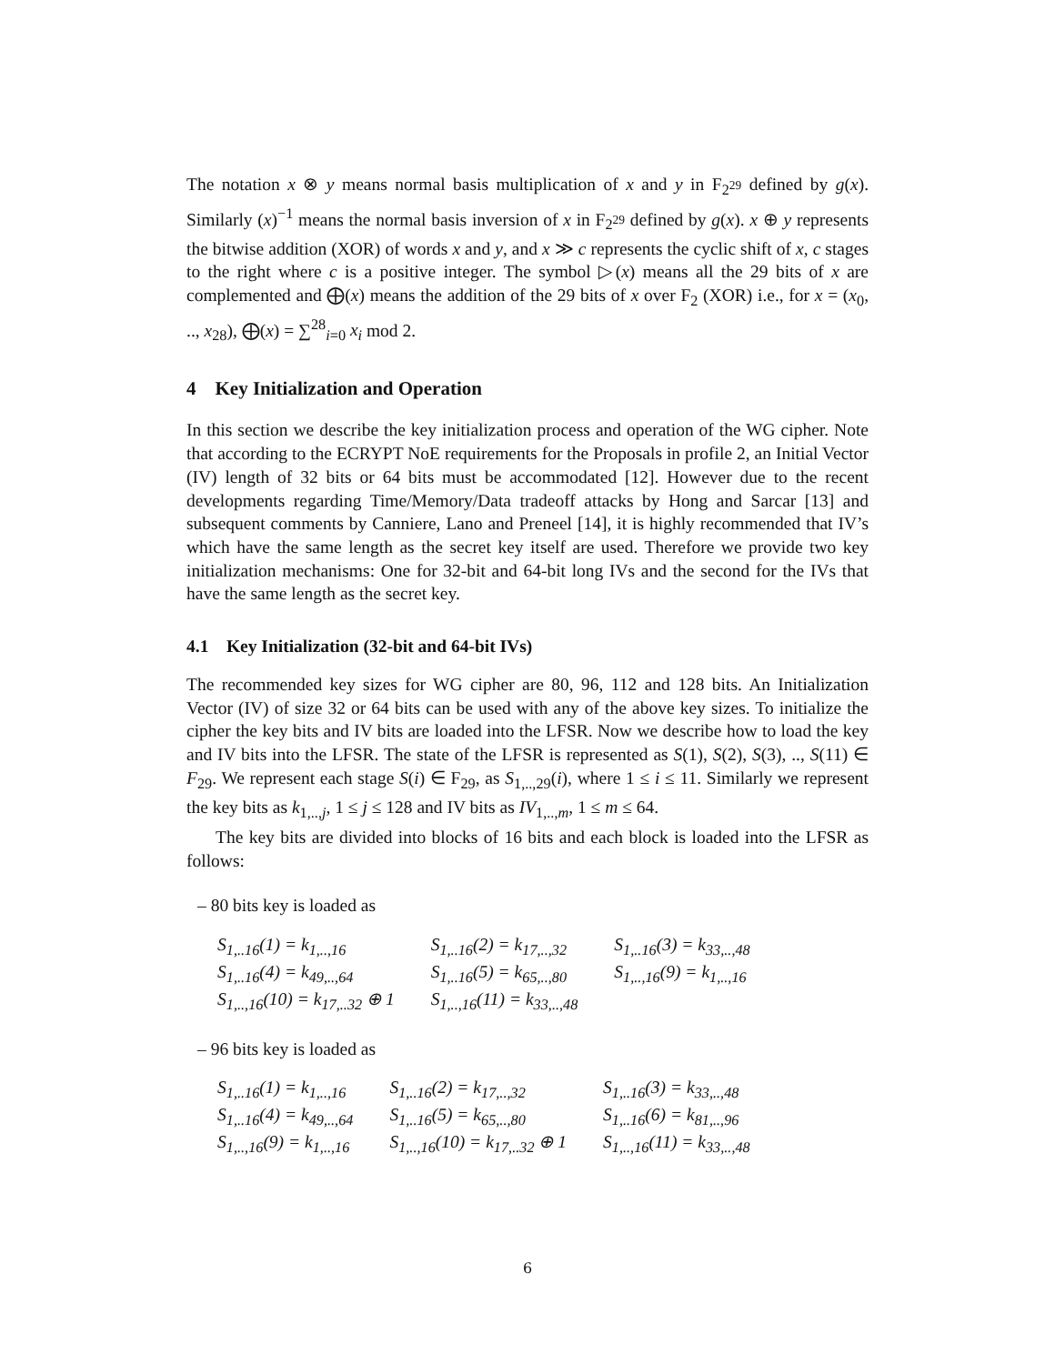The notation x ⊗ y means normal basis multiplication of x and y in F<sub>2<sup>29</sup></sub> defined by g(x). Similarly (x)<sup>−1</sup> means the normal basis inversion of x in F<sub>2<sup>29</sup></sub> defined by g(x). x ⊕ y represents the bitwise addition (XOR) of words x and y, and x ≫ c represents the cyclic shift of x, c stages to the right where c is a positive integer. The symbol ▷(x) means all the 29 bits of x are complemented and ⨁(x) means the addition of the 29 bits of x over F<sub>2</sub> (XOR) i.e., for x = (x<sub>0</sub>, .., x<sub>28</sub>), ⨁(x) = ∑<sup>28</sup><sub>i=0</sub> x<sub>i</sub> mod 2.
4 Key Initialization and Operation
In this section we describe the key initialization process and operation of the WG cipher. Note that according to the ECRYPT NoE requirements for the Proposals in profile 2, an Initial Vector (IV) length of 32 bits or 64 bits must be accommodated [12]. However due to the recent developments regarding Time/Memory/Data tradeoff attacks by Hong and Sarcar [13] and subsequent comments by Canniere, Lano and Preneel [14], it is highly recommended that IV’s which have the same length as the secret key itself are used. Therefore we provide two key initialization mechanisms: One for 32-bit and 64-bit long IVs and the second for the IVs that have the same length as the secret key.
4.1 Key Initialization (32-bit and 64-bit IVs)
The recommended key sizes for WG cipher are 80, 96, 112 and 128 bits. An Initialization Vector (IV) of size 32 or 64 bits can be used with any of the above key sizes. To initialize the cipher the key bits and IV bits are loaded into the LFSR. Now we describe how to load the key and IV bits into the LFSR. The state of the LFSR is represented as S(1), S(2), S(3), .., S(11) ∈ F<sub>29</sub>. We represent each stage S(i) ∈ F<sub>29</sub>, as S<sub>1,..,29</sub>(i), where 1 ≤ i ≤ 11. Similarly we represent the key bits as k<sub>1,..,j</sub>, 1 ≤ j ≤ 128 and IV bits as IV<sub>1,..,m</sub>, 1 ≤ m ≤ 64.
The key bits are divided into blocks of 16 bits and each block is loaded into the LFSR as follows:
– 80 bits key is loaded as
| S<sub>1,..16</sub>(1) = k<sub>1,..,16</sub> | S<sub>1,..16</sub>(2) = k<sub>17,..,32</sub> | S<sub>1,..16</sub>(3) = k<sub>33,..,48</sub> |
| S<sub>1,..16</sub>(4) = k<sub>49,..,64</sub> | S<sub>1,..16</sub>(5) = k<sub>65,..,80</sub> | S<sub>1,..,16</sub>(9) = k<sub>1,..,16</sub> |
| S<sub>1,..,16</sub>(10) = k<sub>17,..32</sub> ⊕ 1 | S<sub>1,..,16</sub>(11) = k<sub>33,..,48</sub> | |
– 96 bits key is loaded as
| S<sub>1,..16</sub>(1) = k<sub>1,..,16</sub> | S<sub>1,..16</sub>(2) = k<sub>17,..,32</sub> | S<sub>1,..16</sub>(3) = k<sub>33,..,48</sub> |
| S<sub>1,..16</sub>(4) = k<sub>49,..,64</sub> | S<sub>1,..16</sub>(5) = k<sub>65,..,80</sub> | S<sub>1,..16</sub>(6) = k<sub>81,..,96</sub> |
| S<sub>1,..,16</sub>(9) = k<sub>1,..,16</sub> | S<sub>1,..,16</sub>(10) = k<sub>17,..32</sub> ⊕ 1 | S<sub>1,..,16</sub>(11) = k<sub>33,..,48</sub> |
6